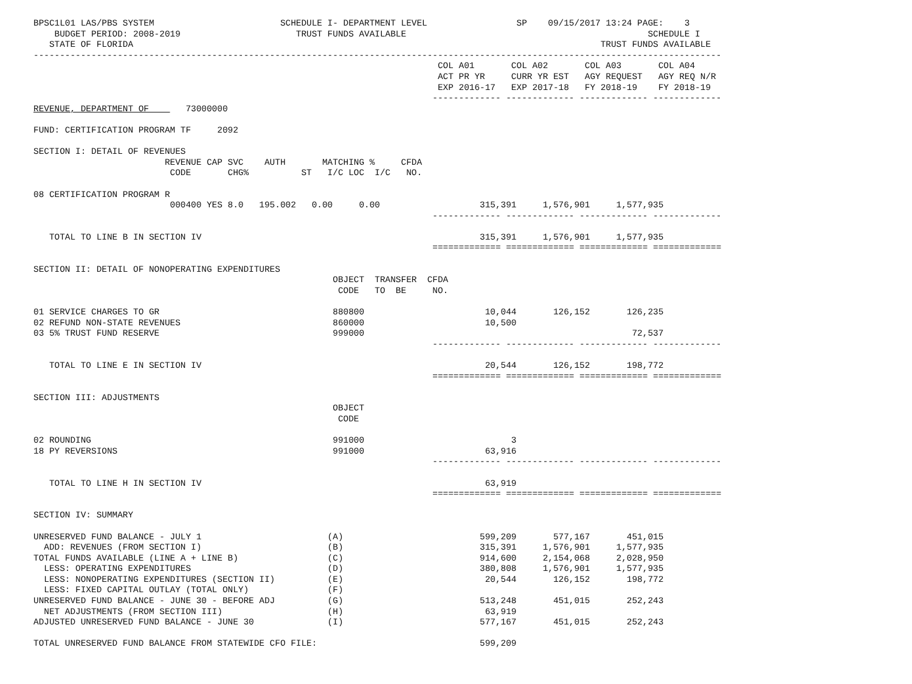BPSC1L01 LAS/PBS SYSTEM                        SCHEDULE I- DEPARTMENT LEVEL                 SP    09/15/2017 13:24 PAGE:    3
    BUDGET PERIOD: 2008-2019                      TRUST FUNDS AVAILABLE                                              SCHEDULE I
   STATE OF FLORIDA                                                                                         TRUST FUNDS AVAILABLE
-----------------------------------------------------------------------------------------------------------------------------------
                                                                             COL A01       COL A02       COL A03       COL A04
                                                                             ACT PR YR     CURR YR EST   AGY REQUEST   AGY REQ N/R
                                                                             EXP 2016-17   EXP 2017-18   FY 2018-19    FY 2018-19
                                                                            ------------- ------------- ------------- -------------
REVENUE, DEPARTMENT OF       73000000

FUND: CERTIFICATION PROGRAM TF     2092

SECTION I: DETAIL OF REVENUES
                         REVENUE CAP SVC    AUTH       MATCHING %     CFDA
                          CODE       CHG%          ST   I/C LOC  I/C   NO.

08 CERTIFICATION PROGRAM R
                          000400 YES 8.0   195.002   0.00     0.00                   315,391     1,576,901     1,577,935
                                                                            ------------- ------------- ------------- -------------

   TOTAL TO LINE B IN SECTION IV                                                     315,391     1,576,901     1,577,935
                                                                            ============= ============= ============= =============

SECTION II: DETAIL OF NONOPERATING EXPENDITURES
                                                         OBJECT  TRANSFER  CFDA
                                                          CODE   TO  BE     NO.

01 SERVICE CHARGES TO GR                                 880800                       10,044       126,152       126,235
02 REFUND NON-STATE REVENUES                             860000                       10,500
03 5% TRUST FUND RESERVE                                 999000                                                   72,537
                                                                            ------------- ------------- ------------- -------------

   TOTAL TO LINE E IN SECTION IV                                                      20,544       126,152       198,772
                                                                            ============= ============= ============= =============

SECTION III: ADJUSTMENTS
                                                         OBJECT
                                                          CODE

02 ROUNDING                                              991000                            3
18 PY REVERSIONS                                         991000                       63,916
                                                                            ------------- ------------- ------------- -------------

   TOTAL TO LINE H IN SECTION IV                                                      63,919
                                                                            ============= ============= ============= =============

SECTION IV: SUMMARY

UNRESERVED FUND BALANCE - JULY 1                        (A)                          599,209       577,167       451,015
  ADD: REVENUES (FROM SECTION I)                        (B)                          315,391     1,576,901     1,577,935
TOTAL FUNDS AVAILABLE (LINE A + LINE B)                 (C)                          914,600     2,154,068     2,028,950
  LESS: OPERATING EXPENDITURES                          (D)                          380,808     1,576,901     1,577,935
  LESS: NONOPERATING EXPENDITURES (SECTION II)          (E)                           20,544       126,152       198,772
  LESS: FIXED CAPITAL OUTLAY (TOTAL ONLY)               (F)
UNRESERVED FUND BALANCE - JUNE 30 - BEFORE ADJ          (G)                          513,248       451,015       252,243
  NET ADJUSTMENTS (FROM SECTION III)                    (H)                           63,919
ADJUSTED UNRESERVED FUND BALANCE - JUNE 30              (I)                          577,167       451,015       252,243

TOTAL UNRESERVED FUND BALANCE FROM STATEWIDE CFO FILE:                               599,209